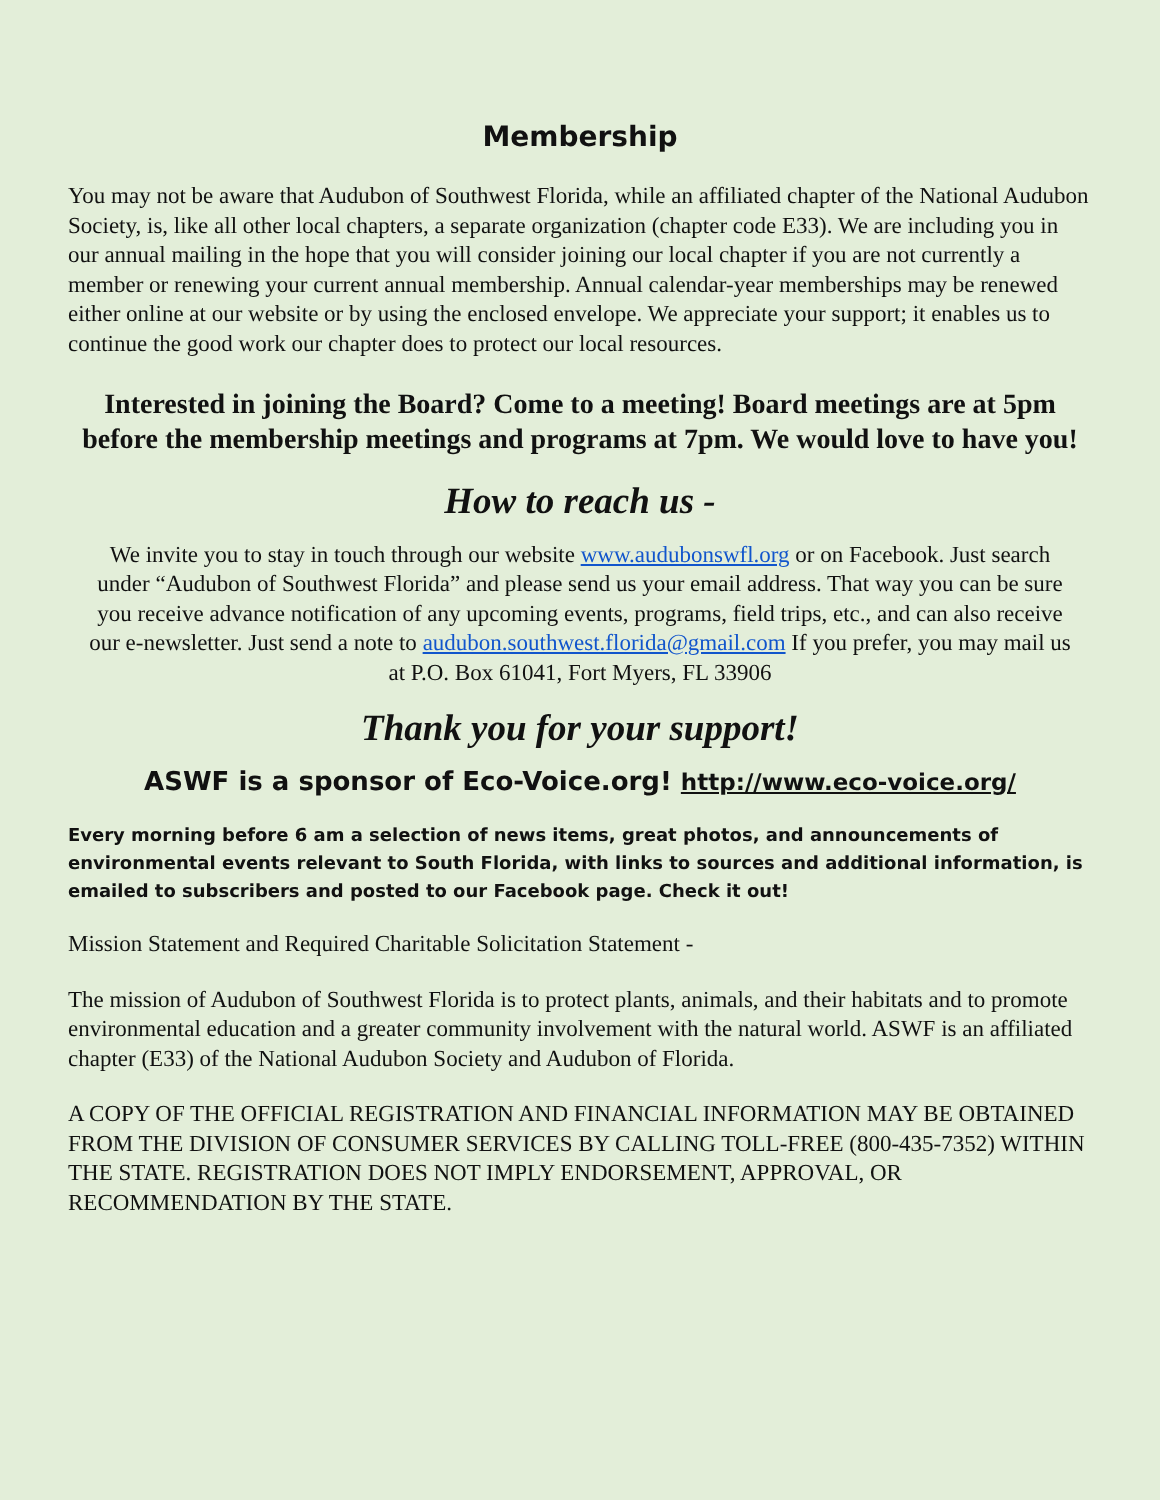Membership
You may not be aware that Audubon of Southwest Florida, while an affiliated chapter of the National Audubon Society, is, like all other local chapters, a separate organization (chapter code E33). We are including you in our annual mailing in the hope that you will consider joining our local chapter if you are not currently a member or renewing your current annual membership. Annual calendar-year memberships may be renewed either online at our website or by using the enclosed envelope. We appreciate your support; it enables us to continue the good work our chapter does to protect our local resources.
Interested in joining the Board? Come to a meeting! Board meetings are at 5pm before the membership meetings and programs at 7pm. We would love to have you!
How to reach us -
We invite you to stay in touch through our website www.audubonswfl.org or on Facebook. Just search under “Audubon of Southwest Florida” and please send us your email address. That way you can be sure you receive advance notification of any upcoming events, programs, field trips, etc., and can also receive our e-newsletter. Just send a note to audubon.southwest.florida@gmail.com If you prefer, you may mail us at P.O. Box 61041, Fort Myers, FL 33906
Thank you for your support!
ASWF is a sponsor of Eco-Voice.org! http://www.eco-voice.org/
Every morning before 6 am a selection of news items, great photos, and announcements of environmental events relevant to South Florida, with links to sources and additional information, is emailed to subscribers and posted to our Facebook page. Check it out!
Mission Statement and Required Charitable Solicitation Statement -
The mission of Audubon of Southwest Florida is to protect plants, animals, and their habitats and to promote environmental education and a greater community involvement with the natural world. ASWF is an affiliated chapter (E33) of the National Audubon Society and Audubon of Florida.
A COPY OF THE OFFICIAL REGISTRATION AND FINANCIAL INFORMATION MAY BE OBTAINED FROM THE DIVISION OF CONSUMER SERVICES BY CALLING TOLL-FREE (800-435-7352) WITHIN THE STATE. REGISTRATION DOES NOT IMPLY ENDORSEMENT, APPROVAL, OR RECOMMENDATION BY THE STATE.